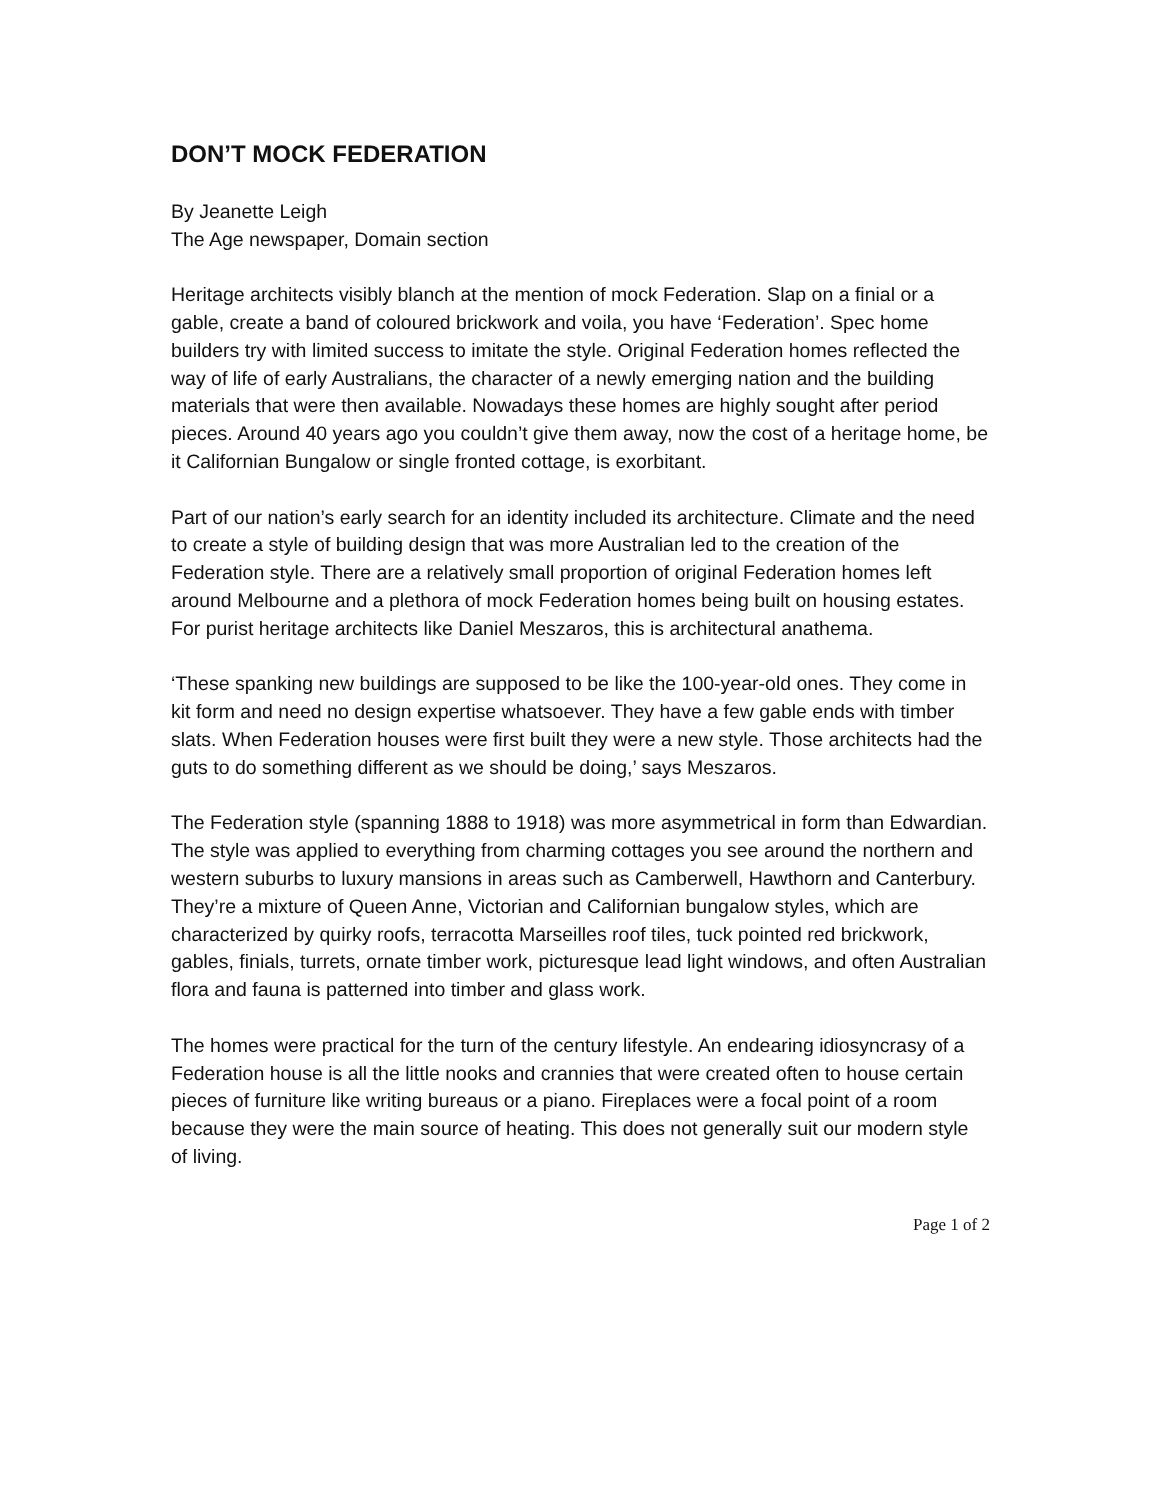DON’T MOCK FEDERATION
By Jeanette Leigh
The Age newspaper, Domain section
Heritage architects visibly blanch at the mention of mock Federation. Slap on a finial or a gable, create a band of coloured brickwork and voila, you have ‘Federation’. Spec home builders try with limited success to imitate the style. Original Federation homes reflected the way of life of early Australians, the character of a newly emerging nation and the building materials that were then available. Nowadays these homes are highly sought after period pieces. Around 40 years ago you couldn’t give them away, now the cost of a heritage home, be it Californian Bungalow or single fronted cottage, is exorbitant.
Part of our nation’s early search for an identity included its architecture. Climate and the need to create a style of building design that was more Australian led to the creation of the Federation style. There are a relatively small proportion of original Federation homes left around Melbourne and a plethora of mock Federation homes being built on housing estates. For purist heritage architects like Daniel Meszaros, this is architectural anathema.
‘These spanking new buildings are supposed to be like the 100-year-old ones. They come in kit form and need no design expertise whatsoever. They have a few gable ends with timber slats. When Federation houses were first built they were a new style. Those architects had the guts to do something different as we should be doing,’ says Meszaros.
The Federation style (spanning 1888 to 1918) was more asymmetrical in form than Edwardian. The style was applied to everything from charming cottages you see around the northern and western suburbs to luxury mansions in areas such as Camberwell, Hawthorn and Canterbury. They’re a mixture of Queen Anne, Victorian and Californian bungalow styles, which are characterized by quirky roofs, terracotta Marseilles roof tiles, tuck pointed red brickwork, gables, finials, turrets, ornate timber work, picturesque lead light windows, and often Australian flora and fauna is patterned into timber and glass work.
The homes were practical for the turn of the century lifestyle. An endearing idiosyncrasy of a Federation house is all the little nooks and crannies that were created often to house certain pieces of furniture like writing bureaus or a piano. Fireplaces were a focal point of a room because they were the main source of heating. This does not generally suit our modern style of living.
Page 1 of 2